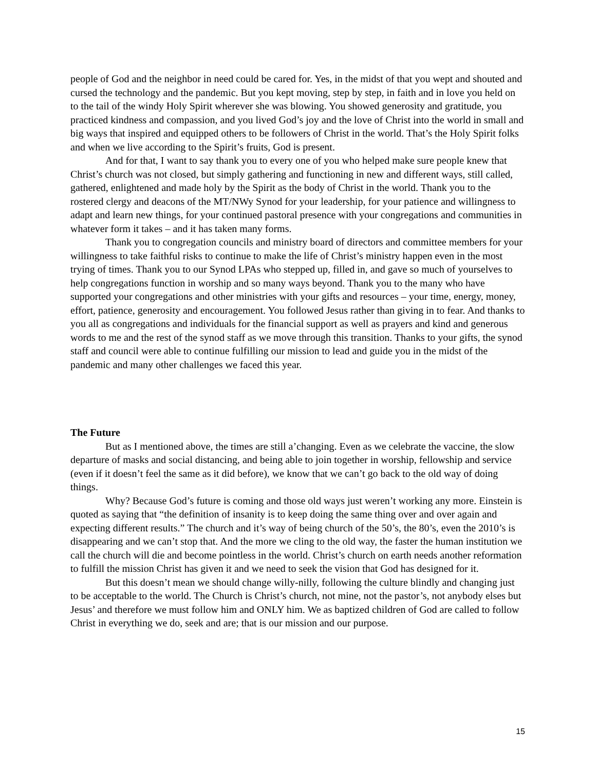people of God and the neighbor in need could be cared for. Yes, in the midst of that you wept and shouted and cursed the technology and the pandemic. But you kept moving, step by step, in faith and in love you held on to the tail of the windy Holy Spirit wherever she was blowing. You showed generosity and gratitude, you practiced kindness and compassion, and you lived God’s joy and the love of Christ into the world in small and big ways that inspired and equipped others to be followers of Christ in the world. That’s the Holy Spirit folks and when we live according to the Spirit’s fruits, God is present.
And for that, I want to say thank you to every one of you who helped make sure people knew that Christ’s church was not closed, but simply gathering and functioning in new and different ways, still called, gathered, enlightened and made holy by the Spirit as the body of Christ in the world. Thank you to the rostered clergy and deacons of the MT/NWy Synod for your leadership, for your patience and willingness to adapt and learn new things, for your continued pastoral presence with your congregations and communities in whatever form it takes – and it has taken many forms.
Thank you to congregation councils and ministry board of directors and committee members for your willingness to take faithful risks to continue to make the life of Christ’s ministry happen even in the most trying of times. Thank you to our Synod LPAs who stepped up, filled in, and gave so much of yourselves to help congregations function in worship and so many ways beyond. Thank you to the many who have supported your congregations and other ministries with your gifts and resources – your time, energy, money, effort, patience, generosity and encouragement. You followed Jesus rather than giving in to fear. And thanks to you all as congregations and individuals for the financial support as well as prayers and kind and generous words to me and the rest of the synod staff as we move through this transition. Thanks to your gifts, the synod staff and council were able to continue fulfilling our mission to lead and guide you in the midst of the pandemic and many other challenges we faced this year.
The Future
But as I mentioned above, the times are still a’changing. Even as we celebrate the vaccine, the slow departure of masks and social distancing, and being able to join together in worship, fellowship and service (even if it doesn’t feel the same as it did before), we know that we can’t go back to the old way of doing things.
Why? Because God’s future is coming and those old ways just weren’t working any more. Einstein is quoted as saying that “the definition of insanity is to keep doing the same thing over and over again and expecting different results.” The church and it’s way of being church of the 50’s, the 80’s, even the 2010’s is disappearing and we can’t stop that. And the more we cling to the old way, the faster the human institution we call the church will die and become pointless in the world. Christ’s church on earth needs another reformation to fulfill the mission Christ has given it and we need to seek the vision that God has designed for it.
But this doesn’t mean we should change willy-nilly, following the culture blindly and changing just to be acceptable to the world. The Church is Christ’s church, not mine, not the pastor’s, not anybody elses but Jesus’ and therefore we must follow him and ONLY him. We as baptized children of God are called to follow Christ in everything we do, seek and are; that is our mission and our purpose.
15